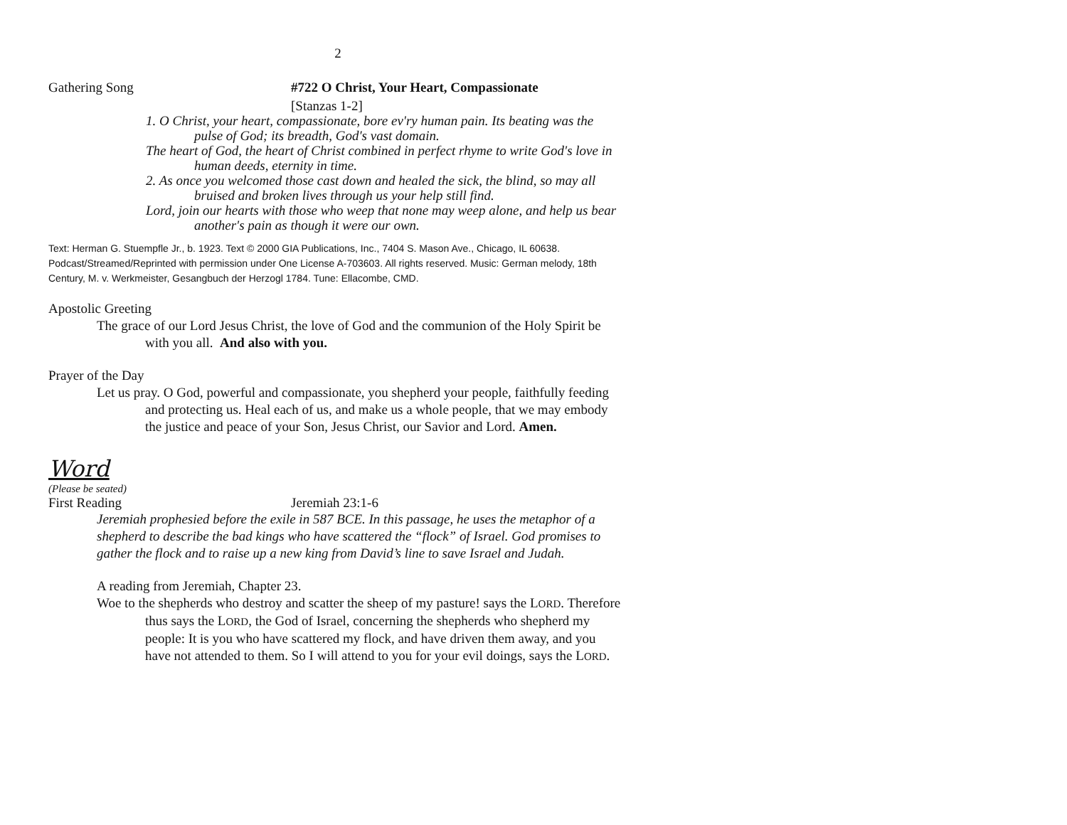2
Gathering Song #722 O Christ, Your Heart, Compassionate
[Stanzas 1-2]
1. O Christ, your heart, compassionate, bore ev'ry human pain. Its beating was the pulse of God; its breadth, God's vast domain.
The heart of God, the heart of Christ combined in perfect rhyme to write God's love in human deeds, eternity in time.
2. As once you welcomed those cast down and healed the sick, the blind, so may all bruised and broken lives through us your help still find.
Lord, join our hearts with those who weep that none may weep alone, and help us bear another's pain as though it were our own.
Text: Herman G. Stuempfle Jr., b. 1923. Text © 2000 GIA Publications, Inc., 7404 S. Mason Ave., Chicago, IL 60638. Podcast/Streamed/Reprinted with permission under One License A-703603. All rights reserved. Music: German melody, 18th Century, M. v. Werkmeister, Gesangbuch der Herzogl 1784. Tune: Ellacombe, CMD.
Apostolic Greeting
The grace of our Lord Jesus Christ, the love of God and the communion of the Holy Spirit be with you all. And also with you.
Prayer of the Day
Let us pray. O God, powerful and compassionate, you shepherd your people, faithfully feeding and protecting us. Heal each of us, and make us a whole people, that we may embody the justice and peace of your Son, Jesus Christ, our Savior and Lord. Amen.
Word
(Please be seated)
First Reading Jeremiah 23:1-6
Jeremiah prophesied before the exile in 587 BCE. In this passage, he uses the metaphor of a shepherd to describe the bad kings who have scattered the “flock” of Israel. God promises to gather the flock and to raise up a new king from David’s line to save Israel and Judah.
A reading from Jeremiah, Chapter 23.
Woe to the shepherds who destroy and scatter the sheep of my pasture! says the LORD. Therefore thus says the LORD, the God of Israel, concerning the shepherds who shepherd my people: It is you who have scattered my flock, and have driven them away, and you have not attended to them. So I will attend to you for your evil doings, says the LORD.